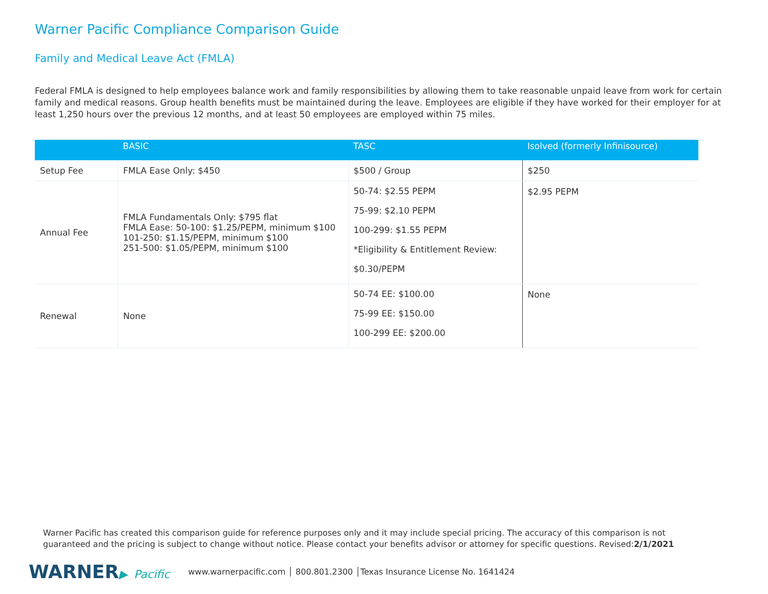Warner Pacific Compliance Comparison Guide
Family and Medical Leave Act (FMLA)
Federal FMLA is designed to help employees balance work and family responsibilities by allowing them to take reasonable unpaid leave from work for certain family and medical reasons. Group health benefits must be maintained during the leave. Employees are eligible if they have worked for their employer for at least 1,250 hours over the previous 12 months, and at least 50 employees are employed within 75 miles.
| | BASIC | TASC | Isolved (formerly Infinisource) |
| --- | --- | --- | --- |
| Setup Fee | FMLA Ease Only: $450 | $500 / Group | $250 |
| Annual Fee | FMLA Fundamentals Only: $795 flat FMLA Ease: 50-100: $1.25/PEPM, minimum $100 101-250: $1.15/PEPM, minimum $100 251-500: $1.05/PEPM, minimum $100 | 50-74: $2.55 PEPM 75-99: $2.10 PEPM 100-299: $1.55 PEPM *Eligibility & Entitlement Review: $0.30/PEPM | $2.95 PEPM |
| Renewal | None | 50-74 EE: $100.00 75-99 EE: $150.00 100-299 EE: $200.00 | None |
Warner Pacific has created this comparison guide for reference purposes only and it may include special pricing. The accuracy of this comparison is not guaranteed and the pricing is subject to change without notice. Please contact your benefits advisor or attorney for specific questions. Revised:2/1/2021
WARNER▶ Pacific
www.warnerpacific.com │ 800.801.2300 │Texas Insurance License No. 1641424